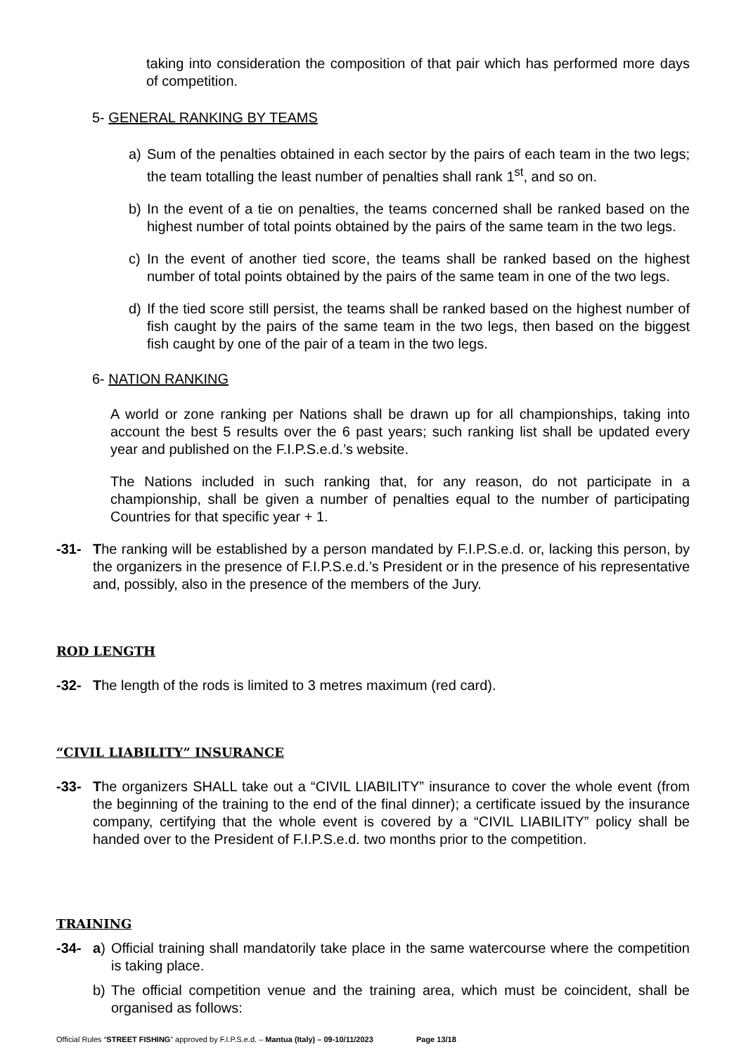taking into consideration the composition of that pair which has performed more days of competition.
5- GENERAL RANKING BY TEAMS
a) Sum of the penalties obtained in each sector by the pairs of each team in the two legs; the team totalling the least number of penalties shall rank 1<sup>st</sup>, and so on.
b) In the event of a tie on penalties, the teams concerned shall be ranked based on the highest number of total points obtained by the pairs of the same team in the two legs.
c) In the event of another tied score, the teams shall be ranked based on the highest number of total points obtained by the pairs of the same team in one of the two legs.
d) If the tied score still persist, the teams shall be ranked based on the highest number of fish caught by the pairs of the same team in the two legs, then based on the biggest fish caught by one of the pair of a team in the two legs.
6- NATION RANKING
A world or zone ranking per Nations shall be drawn up for all championships, taking into account the best 5 results over the 6 past years; such ranking list shall be updated every year and published on the F.I.P.S.e.d.’s website.
The Nations included in such ranking that, for any reason, do not participate in a championship, shall be given a number of penalties equal to the number of participating Countries for that specific year + 1.
-31- The ranking will be established by a person mandated by F.I.P.S.e.d. or, lacking this person, by the organizers in the presence of F.I.P.S.e.d.’s President or in the presence of his representative and, possibly, also in the presence of the members of the Jury.
ROD LENGTH
-32- The length of the rods is limited to 3 metres maximum (red card).
“CIVIL LIABILITY” INSURANCE
-33- The organizers SHALL take out a “CIVIL LIABILITY” insurance to cover the whole event (from the beginning of the training to the end of the final dinner); a certificate issued by the insurance company, certifying that the whole event is covered by a “CIVIL LIABILITY” policy shall be handed over to the President of F.I.P.S.e.d. two months prior to the competition.
TRAINING
-34- a) Official training shall mandatorily take place in the same watercourse where the competition is taking place.
b) The official competition venue and the training area, which must be coincident, shall be organised as follows:
Official Rules “STREET FISHING” approved by F.I.P.S.e.d. – Mantua (Italy) – 09-10/11/2023 Page 13/18